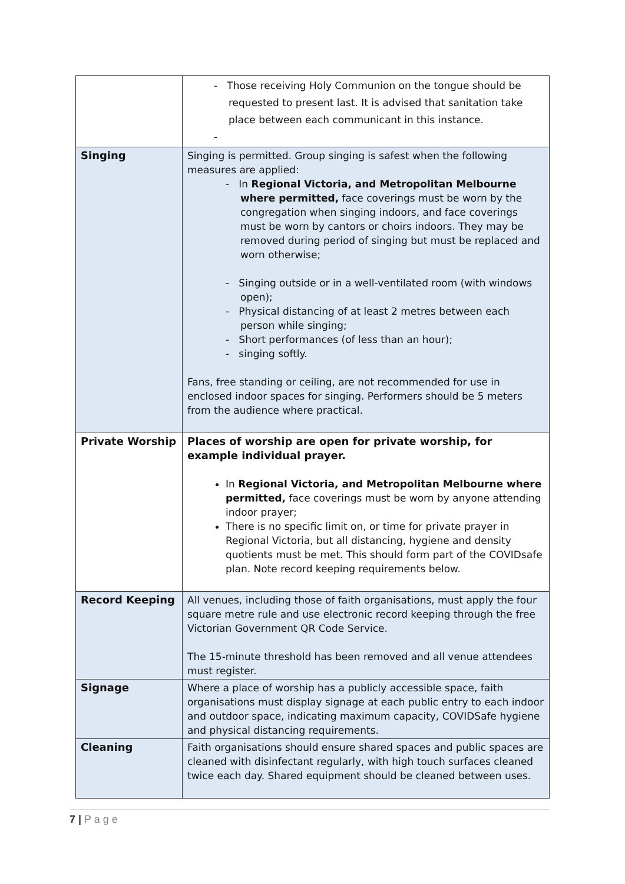| | - Those receiving Holy Communion on the tongue should be requested to present last. It is advised that sanitation take place between each communicant in this instance. - |
| Singing | Singing is permitted. Group singing is safest when the following measures are applied: - In Regional Victoria, and Metropolitan Melbourne where permitted, face coverings must be worn by the congregation when singing indoors, and face coverings must be worn by cantors or choirs indoors. They may be removed during period of singing but must be replaced and worn otherwise; - Singing outside or in a well-ventilated room (with windows open); - Physical distancing of at least 2 metres between each person while singing; - Short performances (of less than an hour); - singing softly. Fans, free standing or ceiling, are not recommended for use in enclosed indoor spaces for singing. Performers should be 5 meters from the audience where practical. |
| Private Worship | Places of worship are open for private worship, for example individual prayer. In Regional Victoria, and Metropolitan Melbourne where permitted, face coverings must be worn by anyone attending indoor prayer; There is no specific limit on, or time for private prayer in Regional Victoria, but all distancing, hygiene and density quotients must be met. This should form part of the COVIDsafe plan. Note record keeping requirements below. |
| Record Keeping | All venues, including those of faith organisations, must apply the four square metre rule and use electronic record keeping through the free Victorian Government QR Code Service. The 15-minute threshold has been removed and all venue attendees must register. |
| Signage | Where a place of worship has a publicly accessible space, faith organisations must display signage at each public entry to each indoor and outdoor space, indicating maximum capacity, COVIDSafe hygiene and physical distancing requirements. |
| Cleaning | Faith organisations should ensure shared spaces and public spaces are cleaned with disinfectant regularly, with high touch surfaces cleaned twice each day. Shared equipment should be cleaned between uses. |
7 | P a g e